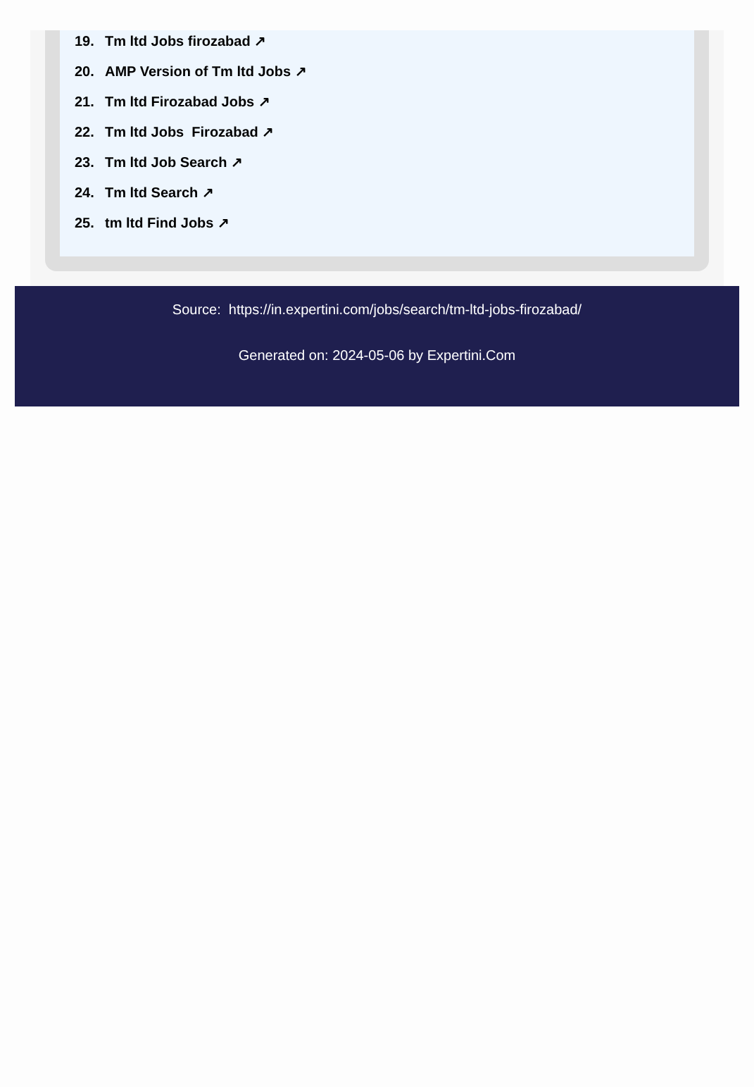19. Tm ltd Jobs firozabad ↗
20. AMP Version of Tm ltd Jobs ↗
21. Tm ltd Firozabad Jobs ↗
22. Tm ltd Jobs Firozabad ↗
23. Tm ltd Job Search ↗
24. Tm ltd Search ↗
25. tm ltd Find Jobs ↗
Source: https://in.expertini.com/jobs/search/tm-ltd-jobs-firozabad/
Generated on: 2024-05-06 by Expertini.Com